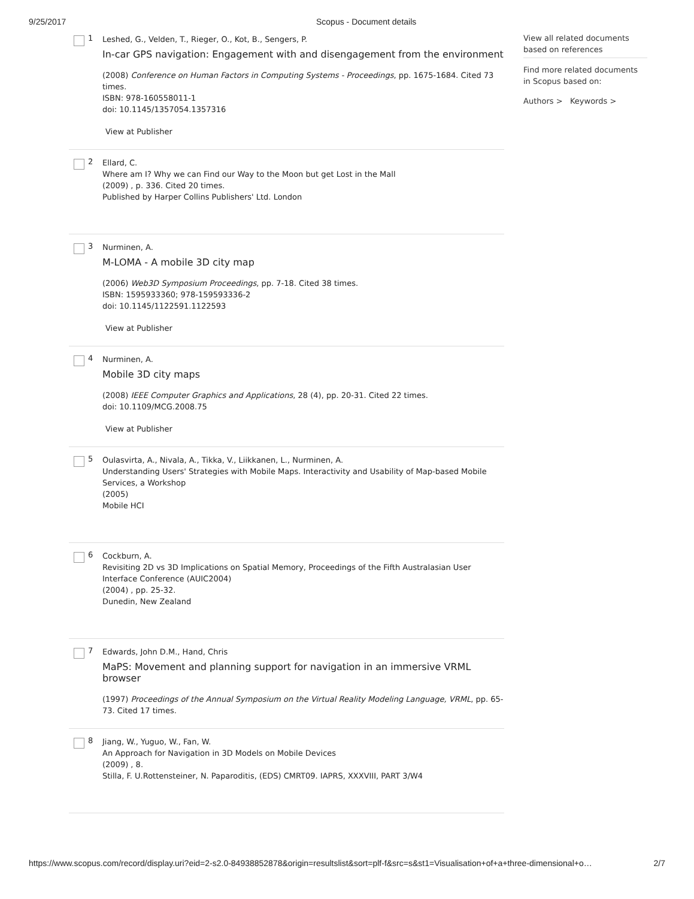9/25/2017 Scopus - Document details
1
Leshed, G., Velden, T., Rieger, O., Kot, B., Sengers, P.
In-car GPS navigation: Engagement with and disengagement from the environment
(2008) Conference on Human Factors in Computing Systems - Proceedings, pp. 1675-1684. Cited 73 times.
ISBN: 978-160558011-1
doi: 10.1145/1357054.1357316
View at Publisher
2
Ellard, C.
Where am I? Why we can Find our Way to the Moon but get Lost in the Mall
(2009) , p. 336. Cited 20 times.
Published by Harper Collins Publishers' Ltd. London
3
Nurminen, A.
M-LOMA - A mobile 3D city map
(2006) Web3D Symposium Proceedings, pp. 7-18. Cited 38 times.
ISBN: 1595933360; 978-159593336-2
doi: 10.1145/1122591.1122593
View at Publisher
4
Nurminen, A.
Mobile 3D city maps
(2008) IEEE Computer Graphics and Applications, 28 (4), pp. 20-31. Cited 22 times.
doi: 10.1109/MCG.2008.75
View at Publisher
5
Oulasvirta, A., Nivala, A., Tikka, V., Liikkanen, L., Nurminen, A.
Understanding Users' Strategies with Mobile Maps. Interactivity and Usability of Map-based Mobile Services, a Workshop
(2005)
Mobile HCI
6
Cockburn, A.
Revisiting 2D vs 3D Implications on Spatial Memory, Proceedings of the Fifth Australasian User Interface Conference (AUIC2004)
(2004) , pp. 25-32.
Dunedin, New Zealand
7
Edwards, John D.M., Hand, Chris
MaPS: Movement and planning support for navigation in an immersive VRML browser
(1997) Proceedings of the Annual Symposium on the Virtual Reality Modeling Language, VRML, pp. 65-73. Cited 17 times.
8
Jiang, W., Yuguo, W., Fan, W.
An Approach for Navigation in 3D Models on Mobile Devices
(2009) , 8.
Stilla, F. U.Rottensteiner, N. Paparoditis, (EDS) CMRT09. IAPRS, XXXVIII, PART 3/W4
View all related documents based on references
Find more related documents in Scopus based on:
Authors > Keywords >
https://www.scopus.com/record/display.uri?eid=2-s2.0-84938852878&origin=resultslist&sort=plf-f&src=s&st1=Visualisation+of+a+three-dimensional+o… 2/7